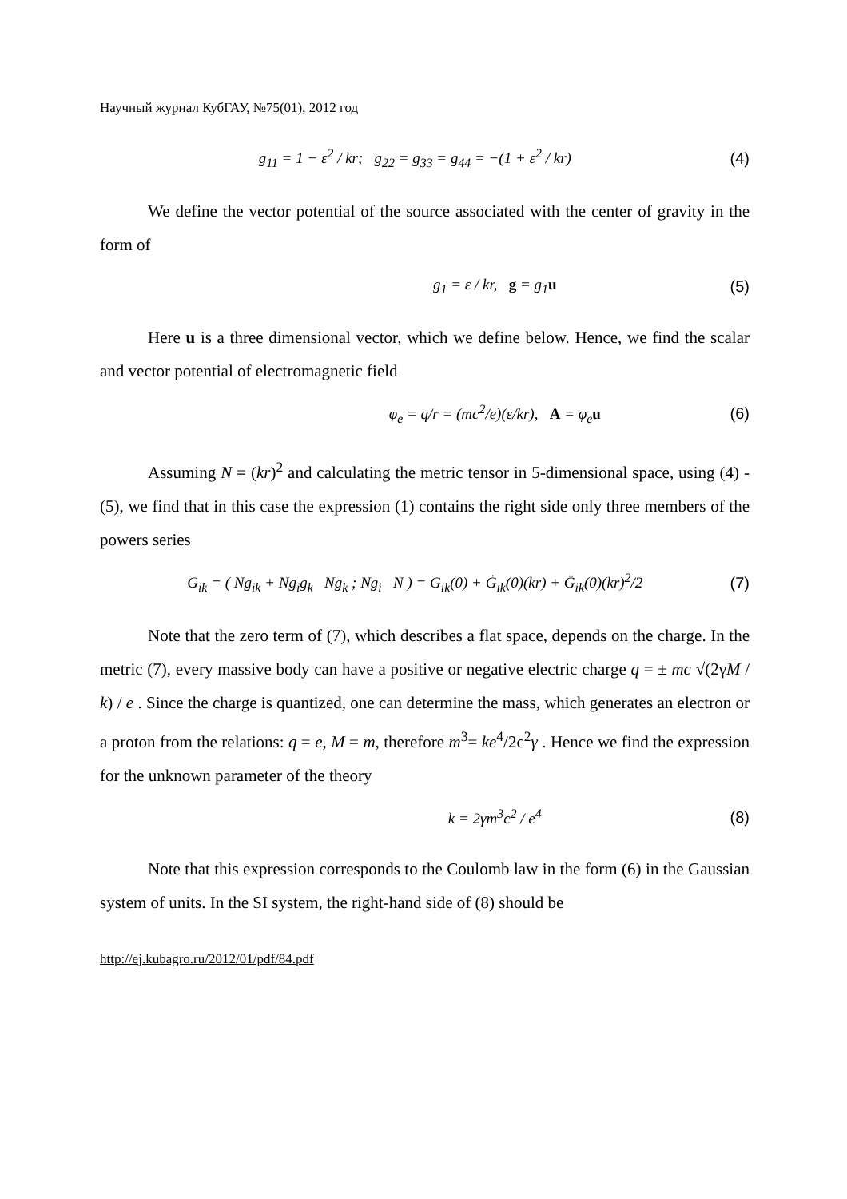Научный журнал КубГАУ, №75(01), 2012 год
g<sub>11</sub> = 1 − ε<sup>2</sup> / kr; g<sub>22</sub> = g<sub>33</sub> = g<sub>44</sub> = −(1 + ε<sup>2</sup> / kr) (4)
We define the vector potential of the source associated with the center of gravity in the form of
g<sub>1</sub> = ε / kr, g = g<sub>1</sub>u (5)
Here u is a three dimensional vector, which we define below. Hence, we find the scalar and vector potential of electromagnetic field
φ<sub>e</sub> = q/r = (mc<sup>2</sup>/e)(ε/kr), A = φ<sub>e</sub>u (6)
Assuming N = (kr)<sup>2</sup> and calculating the metric tensor in 5-dimensional space, using (4) - (5), we find that in this case the expression (1) contains the right side only three members of the powers series
G<sub>ik</sub> = ( Ng<sub>ik</sub> + Ng<sub>i</sub>g<sub>k</sub> Ng<sub>k</sub> ; Ng<sub>i</sub> N ) = G<sub>ik</sub>(0) + Ġ<sub>ik</sub>(0)(kr) + G̈<sub>ik</sub>(0)(kr)<sup>2</sup>/2 (7)
Note that the zero term of (7), which describes a flat space, depends on the charge. In the metric (7), every massive body can have a positive or negative electric charge q = ± mc √(2γM / k) / e . Since the charge is quantized, one can determine the mass, which generates an electron or a proton from the relations: q = e, M = m, therefore m<sup>3</sup>= ke<sup>4</sup>/2c<sup>2</sup>γ . Hence we find the expression for the unknown parameter of the theory
k = 2γm<sup>3</sup>c<sup>2</sup> / e<sup>4</sup> (8)
Note that this expression corresponds to the Coulomb law in the form (6) in the Gaussian system of units. In the SI system, the right-hand side of (8) should be
http://ej.kubagro.ru/2012/01/pdf/84.pdf